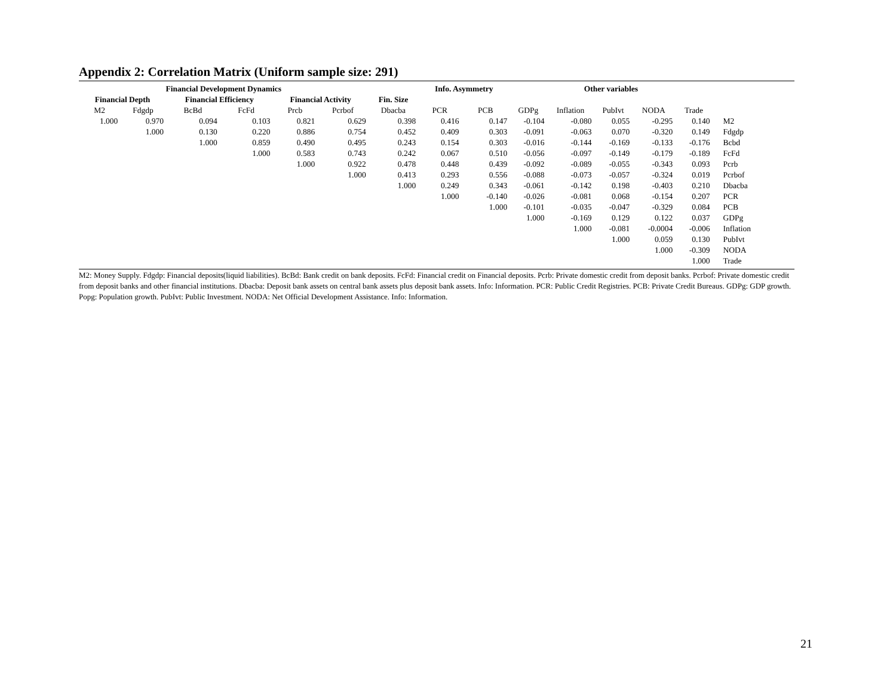Appendix 2: Correlation Matrix (Uniform sample size: 291)
| Financial Development Dynamics | | | | | | | Info. Asymmetry | | Other variables | | | | | |
| --- | --- | --- | --- | --- | --- | --- | --- | --- | --- | --- | --- | --- | --- | --- |
| Financial Depth | | Financial Efficiency | | Financial Activity | | Fin. Size | | | | | | | | |
| M2 | Fdgdp | BcBd | FcFd | Prcb | Pcrbof | Dbacba | PCR | PCB | GDPg | Inflation | PubIvt | NODA | Trade | |
| 1.000 | 0.970 | 0.094 | 0.103 | 0.821 | 0.629 | 0.398 | 0.416 | 0.147 | -0.104 | -0.080 | 0.055 | -0.295 | 0.140 | M2 |
| | 1.000 | 0.130 | 0.220 | 0.886 | 0.754 | 0.452 | 0.409 | 0.303 | -0.091 | -0.063 | 0.070 | -0.320 | 0.149 | Fdgdp |
| | | 1.000 | 0.859 | 0.490 | 0.495 | 0.243 | 0.154 | 0.303 | -0.016 | -0.144 | -0.169 | -0.133 | -0.176 | Bcbd |
| | | | 1.000 | 0.583 | 0.743 | 0.242 | 0.067 | 0.510 | -0.056 | -0.097 | -0.149 | -0.179 | -0.189 | FcFd |
| | | | | 1.000 | 0.922 | 0.478 | 0.448 | 0.439 | -0.092 | -0.089 | -0.055 | -0.343 | 0.093 | Pcrb |
| | | | | | 1.000 | 0.413 | 0.293 | 0.556 | -0.088 | -0.073 | -0.057 | -0.324 | 0.019 | Pcrbof |
| | | | | | | 1.000 | 0.249 | 0.343 | -0.061 | -0.142 | 0.198 | -0.403 | 0.210 | Dbacba |
| | | | | | | | 1.000 | -0.140 | -0.026 | -0.081 | 0.068 | -0.154 | 0.207 | PCR |
| | | | | | | | | 1.000 | -0.101 | -0.035 | -0.047 | -0.329 | 0.084 | PCB |
| | | | | | | | | | 1.000 | -0.169 | 0.129 | 0.122 | 0.037 | GDPg |
| | | | | | | | | | | 1.000 | -0.081 | -0.0004 | -0.006 | Inflation |
| | | | | | | | | | | | 1.000 | 0.059 | 0.130 | PubIvt |
| | | | | | | | | | | | | 1.000 | -0.309 | NODA |
| | | | | | | | | | | | | | 1.000 | Trade |
M2: Money Supply. Fdgdp: Financial deposits(liquid liabilities). BcBd: Bank credit on bank deposits. FcFd: Financial credit on Financial deposits. Pcrb: Private domestic credit from deposit banks. Pcrbof: Private domestic credit from deposit banks and other financial institutions. Dbacba: Deposit bank assets on central bank assets plus deposit bank assets. Info: Information. PCR: Public Credit Registries. PCB: Private Credit Bureaus. GDPg: GDP growth. Popg: Population growth. PubIvt: Public Investment. NODA: Net Official Development Assistance. Info: Information.
21